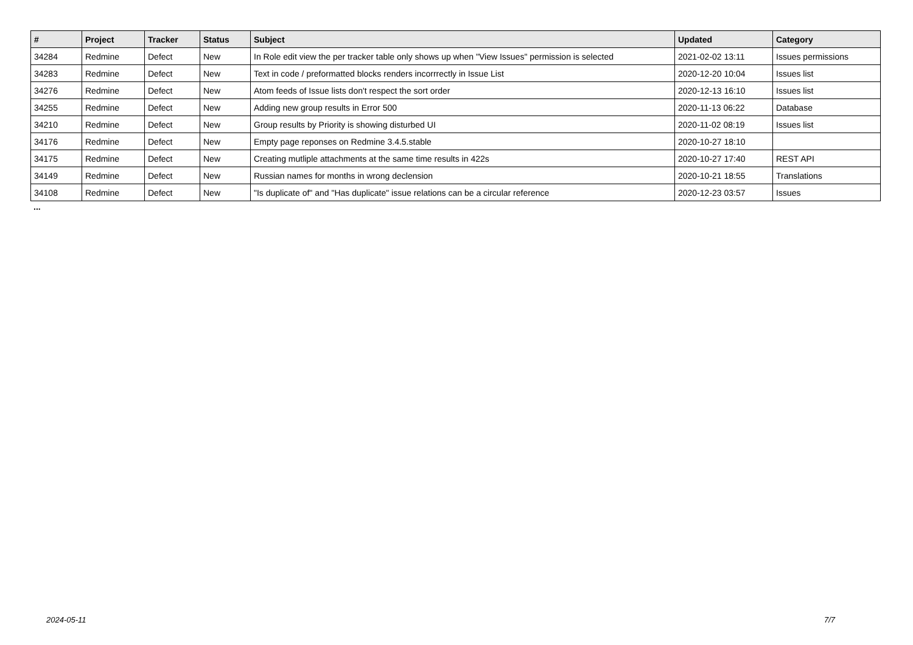| # | Project | Tracker | Status | Subject | Updated | Category |
| --- | --- | --- | --- | --- | --- | --- |
| 34284 | Redmine | Defect | New | In Role edit view the per tracker table only shows up when "View Issues" permission is selected | 2021-02-02 13:11 | Issues permissions |
| 34283 | Redmine | Defect | New | Text in code / preformatted blocks renders incorrrectly in Issue List | 2020-12-20 10:04 | Issues list |
| 34276 | Redmine | Defect | New | Atom feeds of Issue lists don't respect the sort order | 2020-12-13 16:10 | Issues list |
| 34255 | Redmine | Defect | New | Adding new group results in Error 500 | 2020-11-13 06:22 | Database |
| 34210 | Redmine | Defect | New | Group results by Priority is showing disturbed UI | 2020-11-02 08:19 | Issues list |
| 34176 | Redmine | Defect | New | Empty page reponses on Redmine 3.4.5.stable | 2020-10-27 18:10 | |
| 34175 | Redmine | Defect | New | Creating mutliple attachments at the same time results in 422s | 2020-10-27 17:40 | REST API |
| 34149 | Redmine | Defect | New | Russian names for months in wrong declension | 2020-10-21 18:55 | Translations |
| 34108 | Redmine | Defect | New | "Is duplicate of" and "Has duplicate" issue relations can be a circular reference | 2020-12-23 03:57 | Issues |
...
2024-05-11 7/7